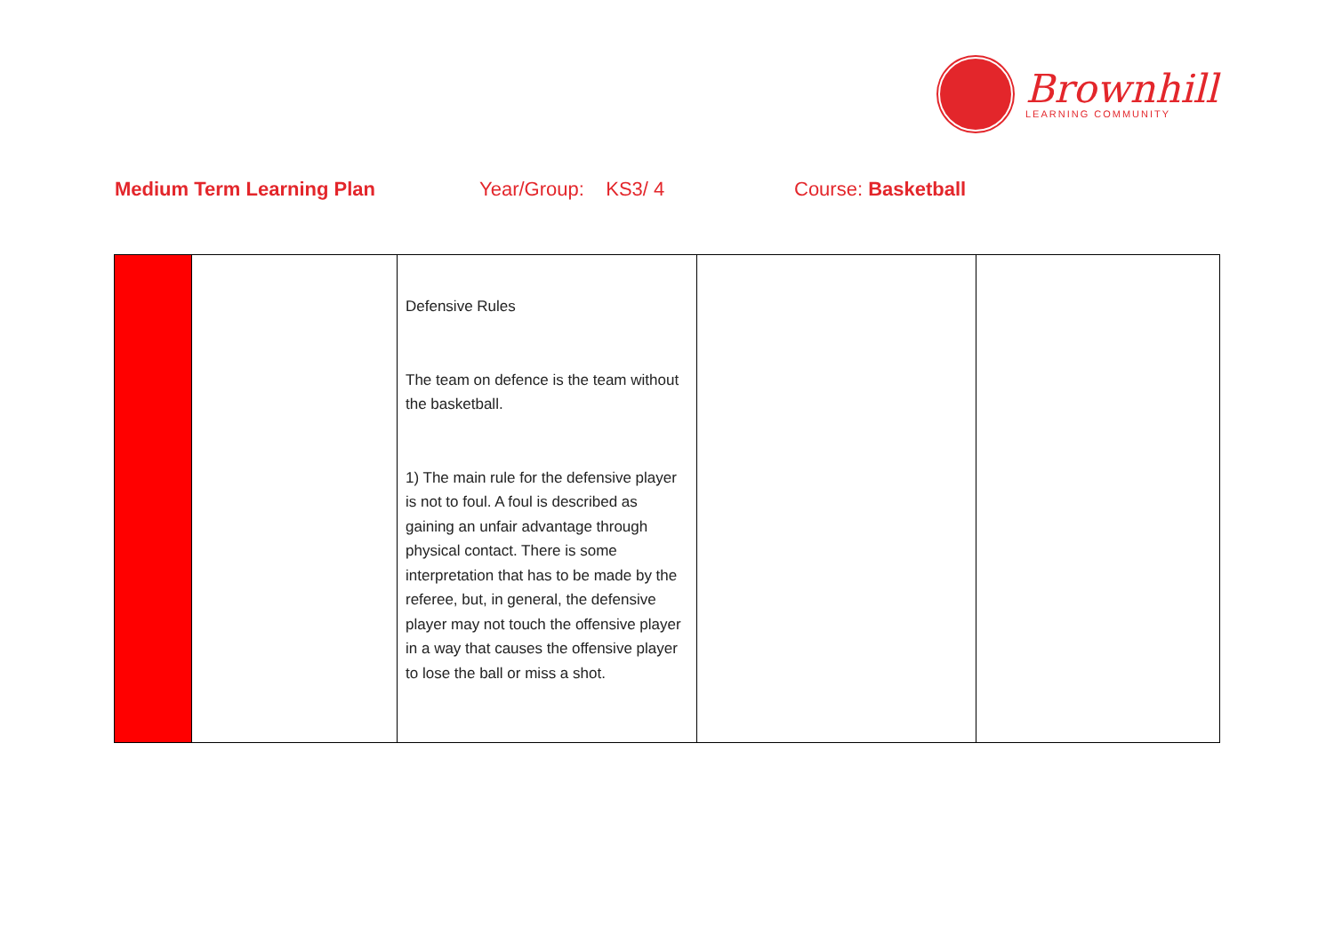Brownhill
LEARNING COMMUNITY
Medium Term Learning Plan Year/Group: KS3/ 4 Course: Basketball
| | | Defensive Rules The team on defence is the team without the basketball. 1) The main rule for the defensive player is not to foul. A foul is described as gaining an unfair advantage through physical contact. There is some interpretation that has to be made by the referee, but, in general, the defensive player may not touch the offensive player in a way that causes the offensive player to lose the ball or miss a shot. | | |